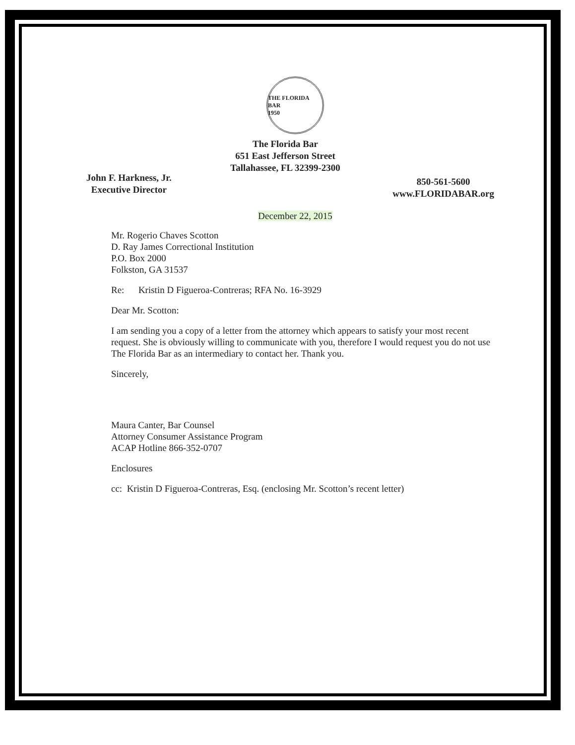THE FLORIDA BAR
1950
The Florida Bar
651 East Jefferson Street
Tallahassee, FL 32399-2300
John F. Harkness, Jr.
Executive Director
850-561-5600
www.FLORIDABAR.org
December 22, 2015
Mr. Rogerio Chaves Scotton
D. Ray James Correctional Institution
P.O. Box 2000
Folkston, GA 31537
Re: Kristin D Figueroa-Contreras; RFA No. 16-3929
Dear Mr. Scotton:
I am sending you a copy of a letter from the attorney which appears to satisfy your most recent request. She is obviously willing to communicate with you, therefore I would request you do not use The Florida Bar as an intermediary to contact her. Thank you.
Sincerely,
Maura Canter, Bar Counsel
Attorney Consumer Assistance Program
ACAP Hotline 866-352-0707
Enclosures
cc: Kristin D Figueroa-Contreras, Esq. (enclosing Mr. Scotton’s recent letter)